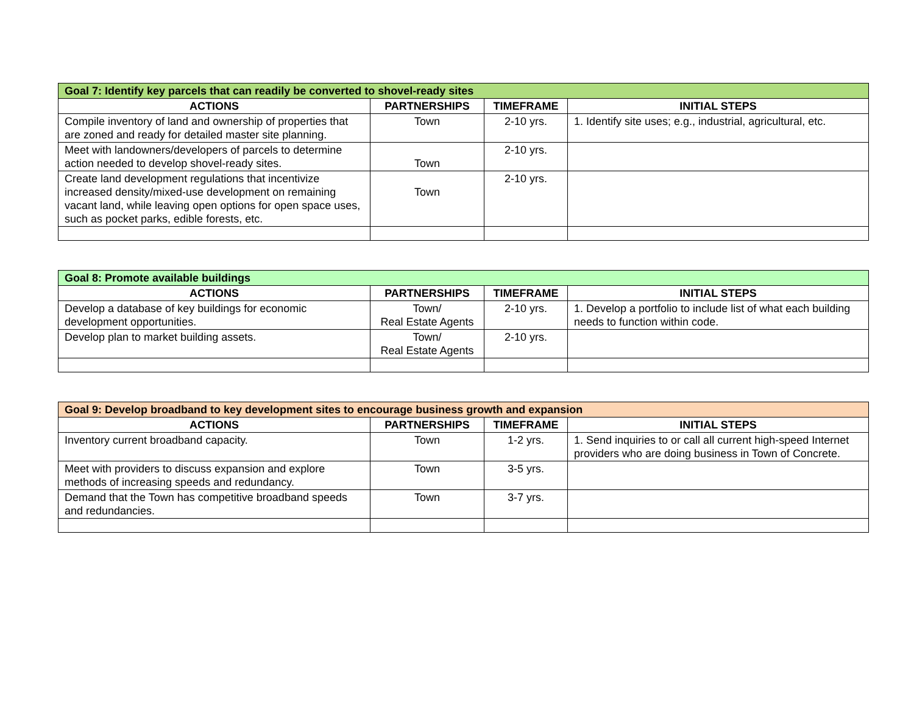| Goal 7: Identify key parcels that can readily be converted to shovel-ready sites | | | |
| ACTIONS | PARTNERSHIPS | TIMEFRAME | INITIAL STEPS |
| Compile inventory of land and ownership of properties that are zoned and ready for detailed master site planning. | Town | 2-10 yrs. | 1. Identify site uses; e.g., industrial, agricultural, etc. |
| Meet with landowners/developers of parcels to determine action needed to develop shovel-ready sites. | Town | 2-10 yrs. | |
| Create land development regulations that incentivize increased density/mixed-use development on remaining vacant land, while leaving open options for open space uses, such as pocket parks, edible forests, etc. | Town | 2-10 yrs. | |
| Goal 8: Promote available buildings | | | |
| ACTIONS | PARTNERSHIPS | TIMEFRAME | INITIAL STEPS |
| Develop a database of key buildings for economic development opportunities. | Town/ Real Estate Agents | 2-10 yrs. | 1. Develop a portfolio to include list of what each building needs to function within code. |
| Develop plan to market building assets. | Town/ Real Estate Agents | 2-10 yrs. | |
| Goal 9: Develop broadband to key development sites to encourage business growth and expansion | | | |
| ACTIONS | PARTNERSHIPS | TIMEFRAME | INITIAL STEPS |
| Inventory current broadband capacity. | Town | 1-2 yrs. | 1. Send inquiries to or call all current high-speed Internet providers who are doing business in Town of Concrete. |
| Meet with providers to discuss expansion and explore methods of increasing speeds and redundancy. | Town | 3-5 yrs. | |
| Demand that the Town has competitive broadband speeds and redundancies. | Town | 3-7 yrs. | |